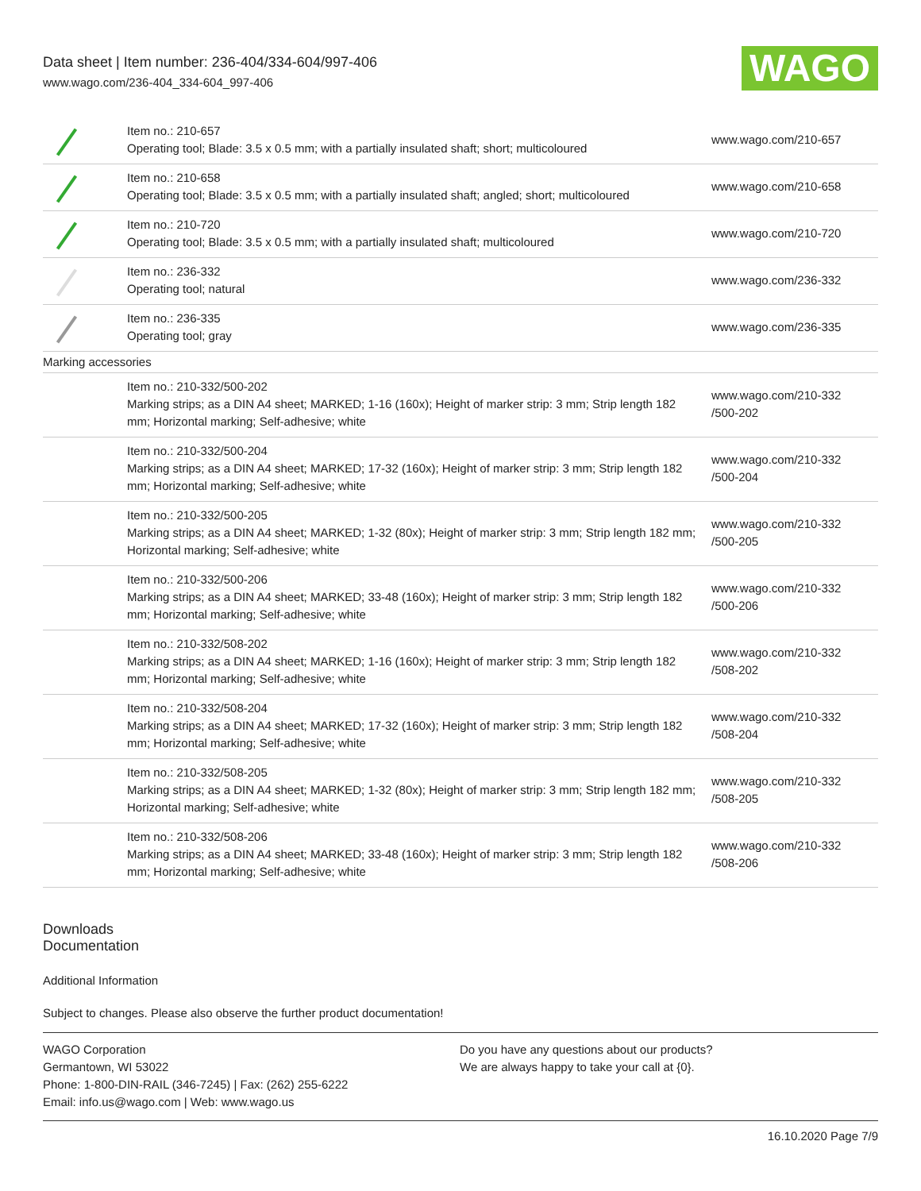Data sheet | Item number: 236-404/334-604/997-406
www.wago.com/236-404_334-604_997-406
WAGO
| | Item no.: 210-657 Operating tool; Blade: 3.5 x 0.5 mm; with a partially insulated shaft; short; multicoloured | www.wago.com/210-657 |
| | Item no.: 210-658 Operating tool; Blade: 3.5 x 0.5 mm; with a partially insulated shaft; angled; short; multicoloured | www.wago.com/210-658 |
| | Item no.: 210-720 Operating tool; Blade: 3.5 x 0.5 mm; with a partially insulated shaft; multicoloured | www.wago.com/210-720 |
| | Item no.: 236-332 Operating tool; natural | www.wago.com/236-332 |
| | Item no.: 236-335 Operating tool; gray | www.wago.com/236-335 |
| Marking accessories | | |
| | Item no.: 210-332/500-202 Marking strips; as a DIN A4 sheet; MARKED; 1-16 (160x); Height of marker strip: 3 mm; Strip length 182 mm; Horizontal marking; Self-adhesive; white | www.wago.com/210-332 /500-202 |
| | Item no.: 210-332/500-204 Marking strips; as a DIN A4 sheet; MARKED; 17-32 (160x); Height of marker strip: 3 mm; Strip length 182 mm; Horizontal marking; Self-adhesive; white | www.wago.com/210-332 /500-204 |
| | Item no.: 210-332/500-205 Marking strips; as a DIN A4 sheet; MARKED; 1-32 (80x); Height of marker strip: 3 mm; Strip length 182 mm; Horizontal marking; Self-adhesive; white | www.wago.com/210-332 /500-205 |
| | Item no.: 210-332/500-206 Marking strips; as a DIN A4 sheet; MARKED; 33-48 (160x); Height of marker strip: 3 mm; Strip length 182 mm; Horizontal marking; Self-adhesive; white | www.wago.com/210-332 /500-206 |
| | Item no.: 210-332/508-202 Marking strips; as a DIN A4 sheet; MARKED; 1-16 (160x); Height of marker strip: 3 mm; Strip length 182 mm; Horizontal marking; Self-adhesive; white | www.wago.com/210-332 /508-202 |
| | Item no.: 210-332/508-204 Marking strips; as a DIN A4 sheet; MARKED; 17-32 (160x); Height of marker strip: 3 mm; Strip length 182 mm; Horizontal marking; Self-adhesive; white | www.wago.com/210-332 /508-204 |
| | Item no.: 210-332/508-205 Marking strips; as a DIN A4 sheet; MARKED; 1-32 (80x); Height of marker strip: 3 mm; Strip length 182 mm; Horizontal marking; Self-adhesive; white | www.wago.com/210-332 /508-205 |
| | Item no.: 210-332/508-206 Marking strips; as a DIN A4 sheet; MARKED; 33-48 (160x); Height of marker strip: 3 mm; Strip length 182 mm; Horizontal marking; Self-adhesive; white | www.wago.com/210-332 /508-206 |
Downloads
Documentation
Additional Information
Subject to changes. Please also observe the further product documentation!
WAGO Corporation
Germantown, WI 53022
Phone: 1-800-DIN-RAIL (346-7245) | Fax: (262) 255-6222
Email: info.us@wago.com | Web: www.wago.us
Do you have any questions about our products?
We are always happy to take your call at {0}.
16.10.2020 Page 7/9